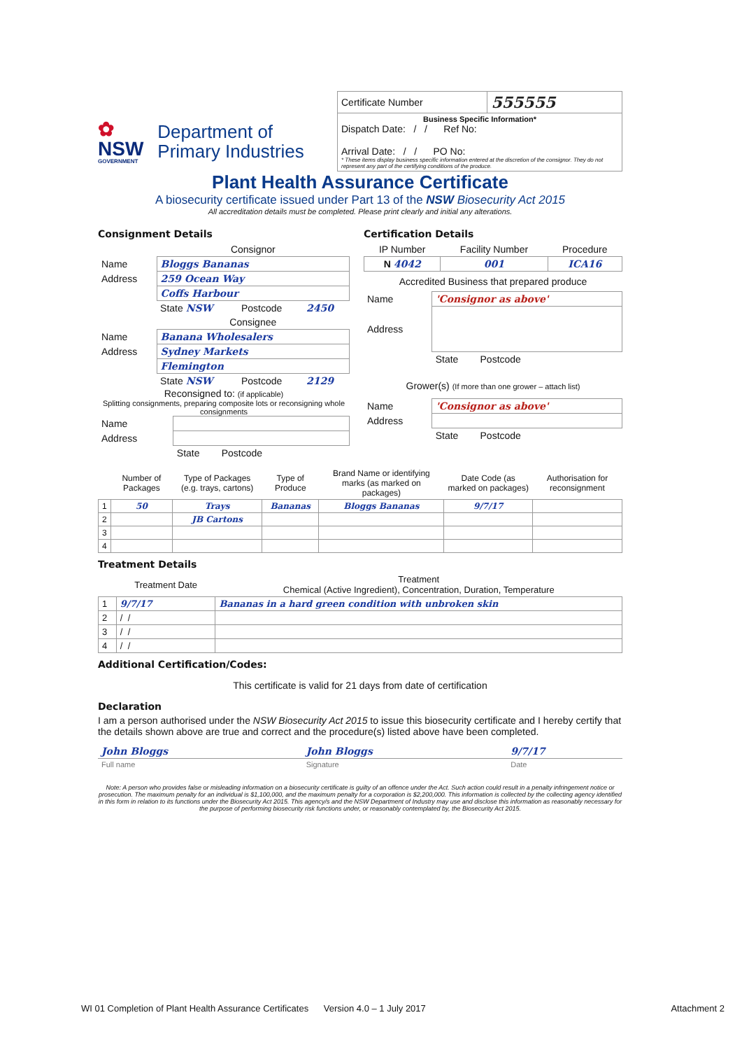✿
NSW
GOVERNMENT
Department of
Primary Industries
| Certificate Number | 555555 |
| Business Specific Information* Dispatch Date: / / Ref No: Arrival Date: / / PO No: * These items display business specific information entered at the discretion of the consignor. They do not represent any part of the certifying conditions of the produce. | |
Plant Health Assurance Certificate
A biosecurity certificate issued under Part 13 of the NSW Biosecurity Act 2015
All accreditation details must be completed. Please print clearly and initial any alterations.
Consignment Details
| | Consignor | | |
| Name | Bloggs Bananas | | |
| Address | 259 Ocean Way | | |
| | Coffs Harbour | | |
| | State NSW | Postcode | 2450 |
| | Consignee | | |
| Name | Banana Wholesalers | | |
| Address | Sydney Markets | | |
| | Flemington | | |
| | State NSW | Postcode | 2129 |
Reconsigned to: (if applicable)
Splitting consignments, preparing composite lots or reconsigning whole consignments
| Name | |
| Address | |
| | State Postcode |
Certification Details
| IP Number | Facility Number | Procedure |
| N 4042 | 001 | ICA16 |
Accredited Business that prepared produce
| Name | 'Consignor as above' |
| Address | |
| | State Postcode |
Grower(s) (If more than one grower – attach list)
| Name | 'Consignor as above' |
| Address | |
| | State Postcode |
| | Number of Packages | Type of Packages (e.g. trays, cartons) | Type of Produce | Brand Name or identifying marks (as marked on packages) | Date Code (as marked on packages) | Authorisation for reconsignment |
| 1 | 50 | Trays | Bananas | Bloggs Bananas | 9/7/17 | |
| 2 | | JB Cartons | | | | |
| 3 | | | | | | |
| 4 | | | | | | |
Treatment Details
| | Treatment Date | Treatment Chemical (Active Ingredient), Concentration, Duration, Temperature |
| 1 | 9/7/17 | Bananas in a hard green condition with unbroken skin |
| 2 | / / | |
| 3 | / / | |
| 4 | / / | |
Additional Certification/Codes:
This certificate is valid for 21 days from date of certification
Declaration
I am a person authorised under the NSW Biosecurity Act 2015 to issue this biosecurity certificate and I hereby certify that the details shown above are true and correct and the procedure(s) listed above have been completed.
| John Bloggs | John Bloggs | 9/7/17 |
| Full name | Signature | Date |
Note: A person who provides false or misleading information on a biosecurity certificate is guilty of an offence under the Act. Such action could result in a penalty infringement notice or prosecution. The maximum penalty for an individual is $1,100,000, and the maximum penalty for a corporation is $2,200,000. This information is collected by the collecting agency identified in this form in relation to its functions under the Biosecurity Act 2015. This agency/s and the NSW Department of Industry may use and disclose this information as reasonably necessary for the purpose of performing biosecurity risk functions under, or reasonably contemplated by, the Biosecurity Act 2015.
WI 01 Completion of Plant Health Assurance Certificates Version 4.0 – 1 July 2017 Attachment 2